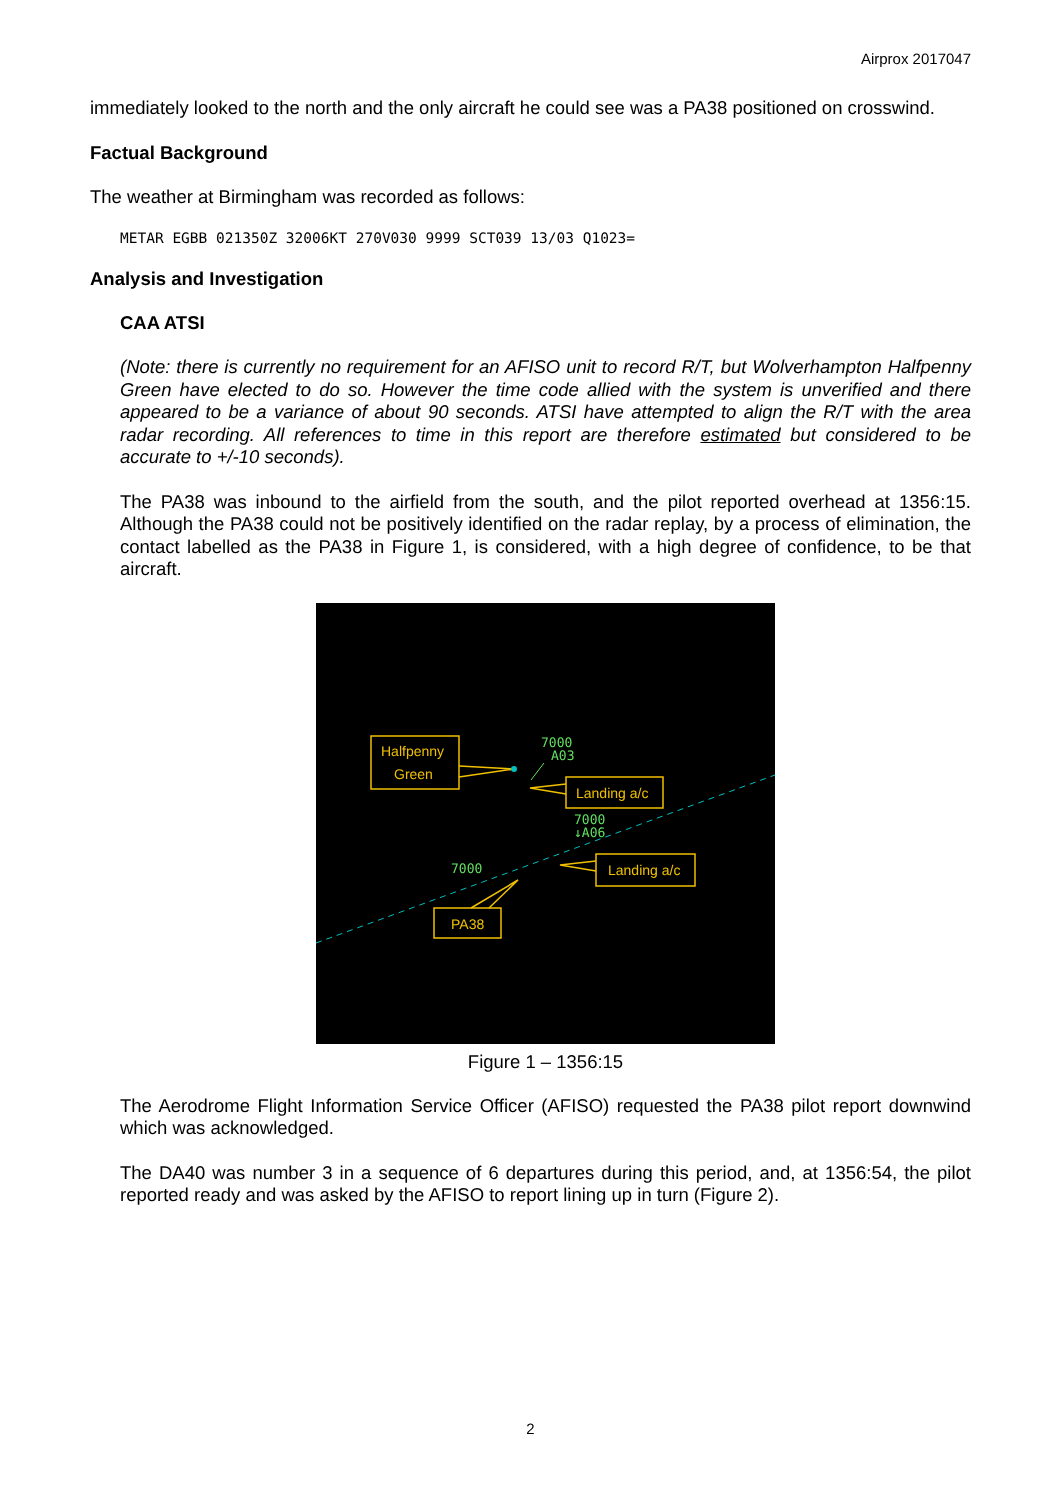Airprox 2017047
immediately looked to the north and the only aircraft he could see was a PA38 positioned on crosswind.
Factual Background
The weather at Birmingham was recorded as follows:
METAR EGBB 021350Z 32006KT 270V030 9999 SCT039 13/03 Q1023=
Analysis and Investigation
CAA ATSI
(Note: there is currently no requirement for an AFISO unit to record R/T, but Wolverhampton Halfpenny Green have elected to do so. However the time code allied with the system is unverified and there appeared to be a variance of about 90 seconds. ATSI have attempted to align the R/T with the area radar recording. All references to time in this report are therefore estimated but considered to be accurate to +/-10 seconds).
The PA38 was inbound to the airfield from the south, and the pilot reported overhead at 1356:15. Although the PA38 could not be positively identified on the radar replay, by a process of elimination, the contact labelled as the PA38 in Figure 1, is considered, with a high degree of confidence, to be that aircraft.
Halfpenny
Green
Landing a/c
Landing a/c
PA38
7000
A03
7000
↓A06
7000
Figure 1 – 1356:15
The Aerodrome Flight Information Service Officer (AFISO) requested the PA38 pilot report downwind which was acknowledged.
The DA40 was number 3 in a sequence of 6 departures during this period, and, at 1356:54, the pilot reported ready and was asked by the AFISO to report lining up in turn (Figure 2).
2